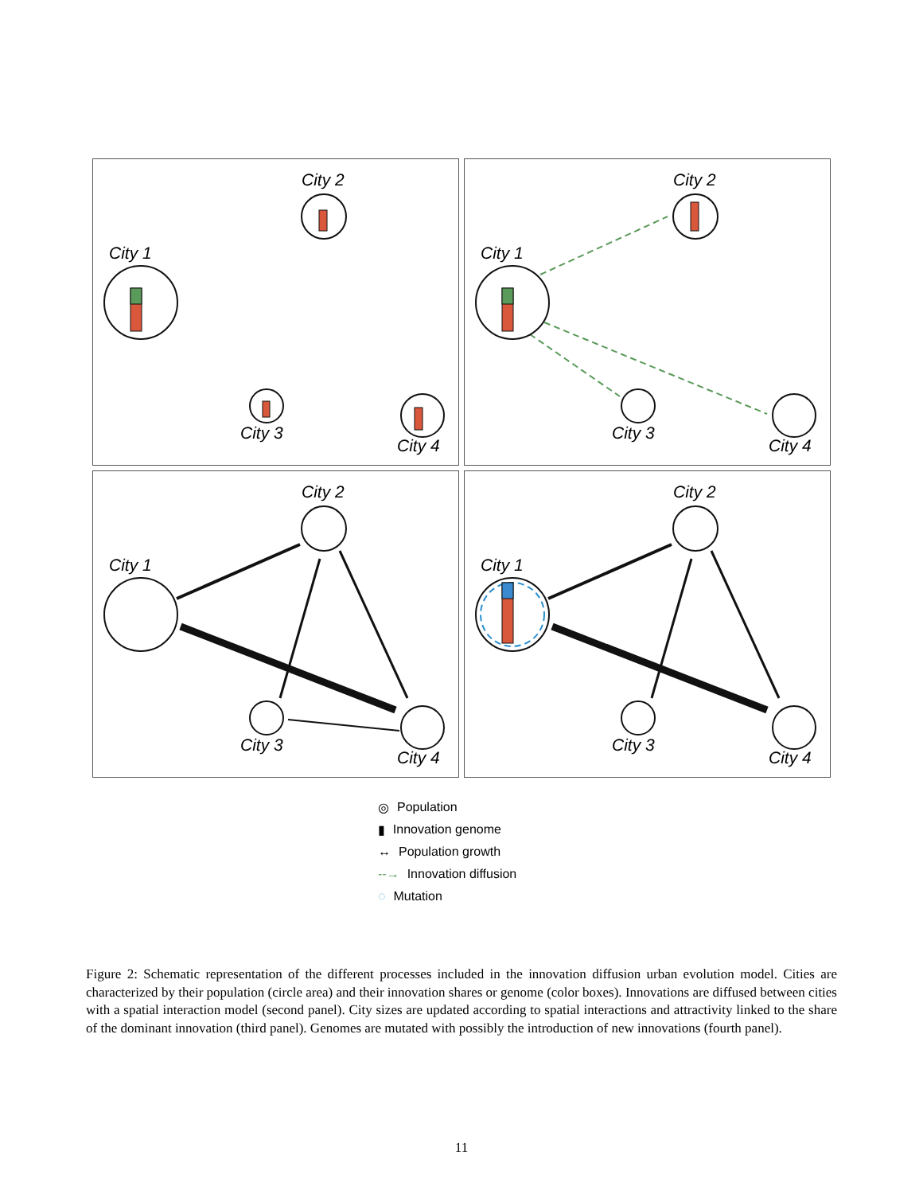City 1
City 2
City 3
City 4
City 1
City 2
City 3
City 4
City 1
City 2
City 3
City 4
City 1
City 2
City 3
City 4
◎ Population
▮ Innovation genome
↔ Population growth
--→ Innovation diffusion
◌ Mutation
Figure 2: Schematic representation of the different processes included in the innovation diffusion urban evolution model. Cities are characterized by their population (circle area) and their innovation shares or genome (color boxes). Innovations are diffused between cities with a spatial interaction model (second panel). City sizes are updated according to spatial interactions and attractivity linked to the share of the dominant innovation (third panel). Genomes are mutated with possibly the introduction of new innovations (fourth panel).
11